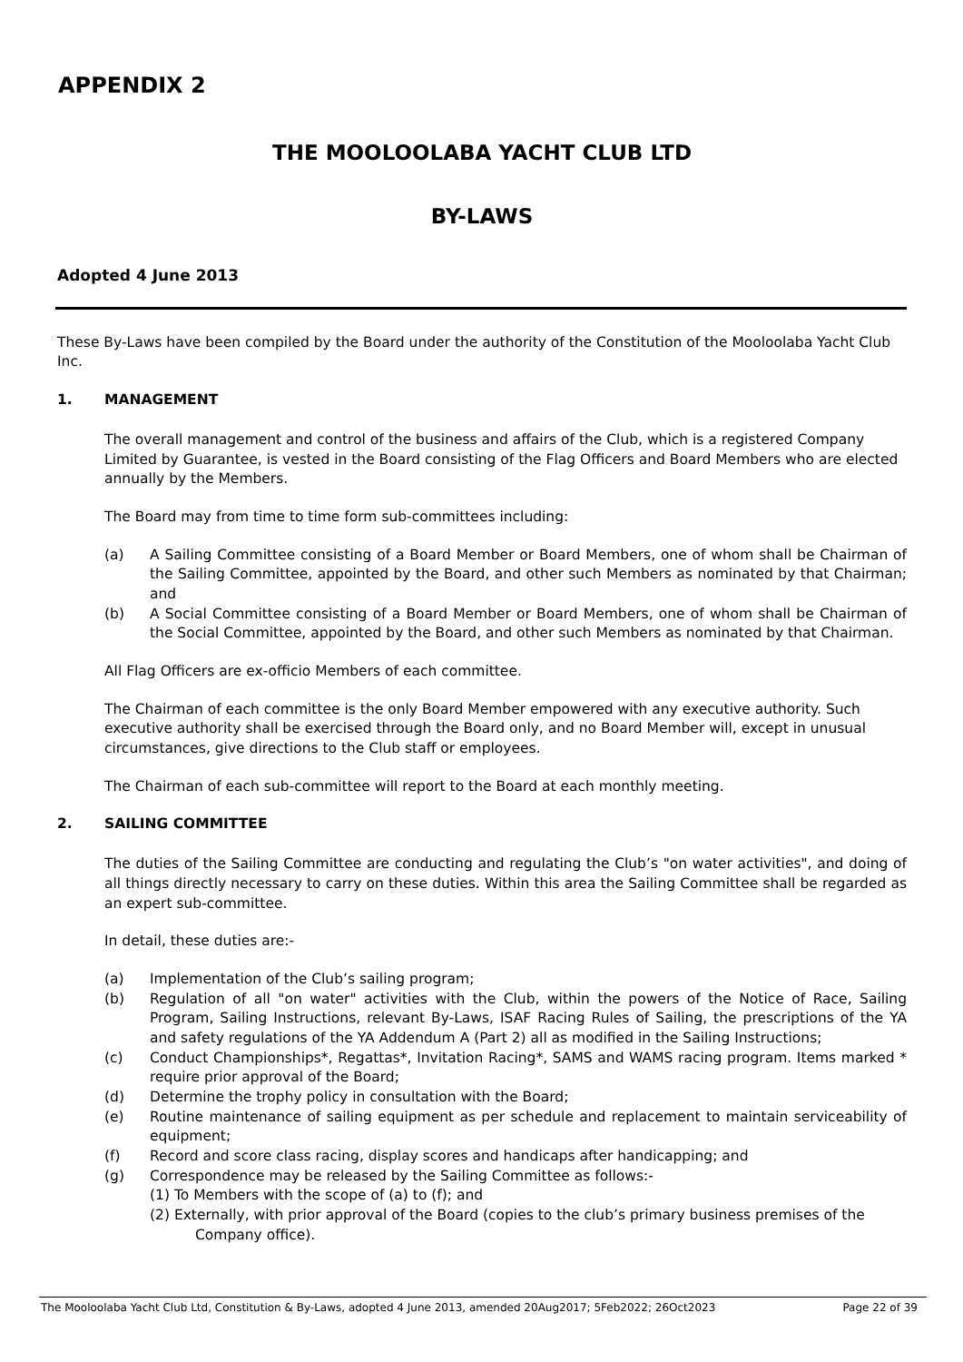APPENDIX 2
THE MOOLOOLABA YACHT CLUB LTD
BY-LAWS
Adopted 4 June 2013
These By-Laws have been compiled by the Board under the authority of the Constitution of the Mooloolaba Yacht Club Inc.
1. MANAGEMENT
The overall management and control of the business and affairs of the Club, which is a registered Company Limited by Guarantee, is vested in the Board consisting of the Flag Officers and Board Members who are elected annually by the Members.
The Board may from time to time form sub-committees including:
(a) A Sailing Committee consisting of a Board Member or Board Members, one of whom shall be Chairman of the Sailing Committee, appointed by the Board, and other such Members as nominated by that Chairman; and
(b) A Social Committee consisting of a Board Member or Board Members, one of whom shall be Chairman of the Social Committee, appointed by the Board, and other such Members as nominated by that Chairman.
All Flag Officers are ex-officio Members of each committee.
The Chairman of each committee is the only Board Member empowered with any executive authority. Such executive authority shall be exercised through the Board only, and no Board Member will, except in unusual circumstances, give directions to the Club staff or employees.
The Chairman of each sub-committee will report to the Board at each monthly meeting.
2. SAILING COMMITTEE
The duties of the Sailing Committee are conducting and regulating the Club’s "on water activities", and doing of all things directly necessary to carry on these duties. Within this area the Sailing Committee shall be regarded as an expert sub-committee.
In detail, these duties are:-
(a) Implementation of the Club’s sailing program;
(b) Regulation of all "on water" activities with the Club, within the powers of the Notice of Race, Sailing Program, Sailing Instructions, relevant By-Laws, ISAF Racing Rules of Sailing, the prescriptions of the YA and safety regulations of the YA Addendum A (Part 2) all as modified in the Sailing Instructions;
(c) Conduct Championships*, Regattas*, Invitation Racing*, SAMS and WAMS racing program. Items marked * require prior approval of the Board;
(d) Determine the trophy policy in consultation with the Board;
(e) Routine maintenance of sailing equipment as per schedule and replacement to maintain serviceability of equipment;
(f) Record and score class racing, display scores and handicaps after handicapping; and
(g) Correspondence may be released by the Sailing Committee as follows:-
(1) To Members with the scope of (a) to (f); and
(2) Externally, with prior approval of the Board (copies to the club’s primary business premises of the
Company office).
The Mooloolaba Yacht Club Ltd, Constitution & By-Laws, adopted 4 June 2013, amended 20Aug2017; 5Feb2022; 26Oct2023 Page 22 of 39